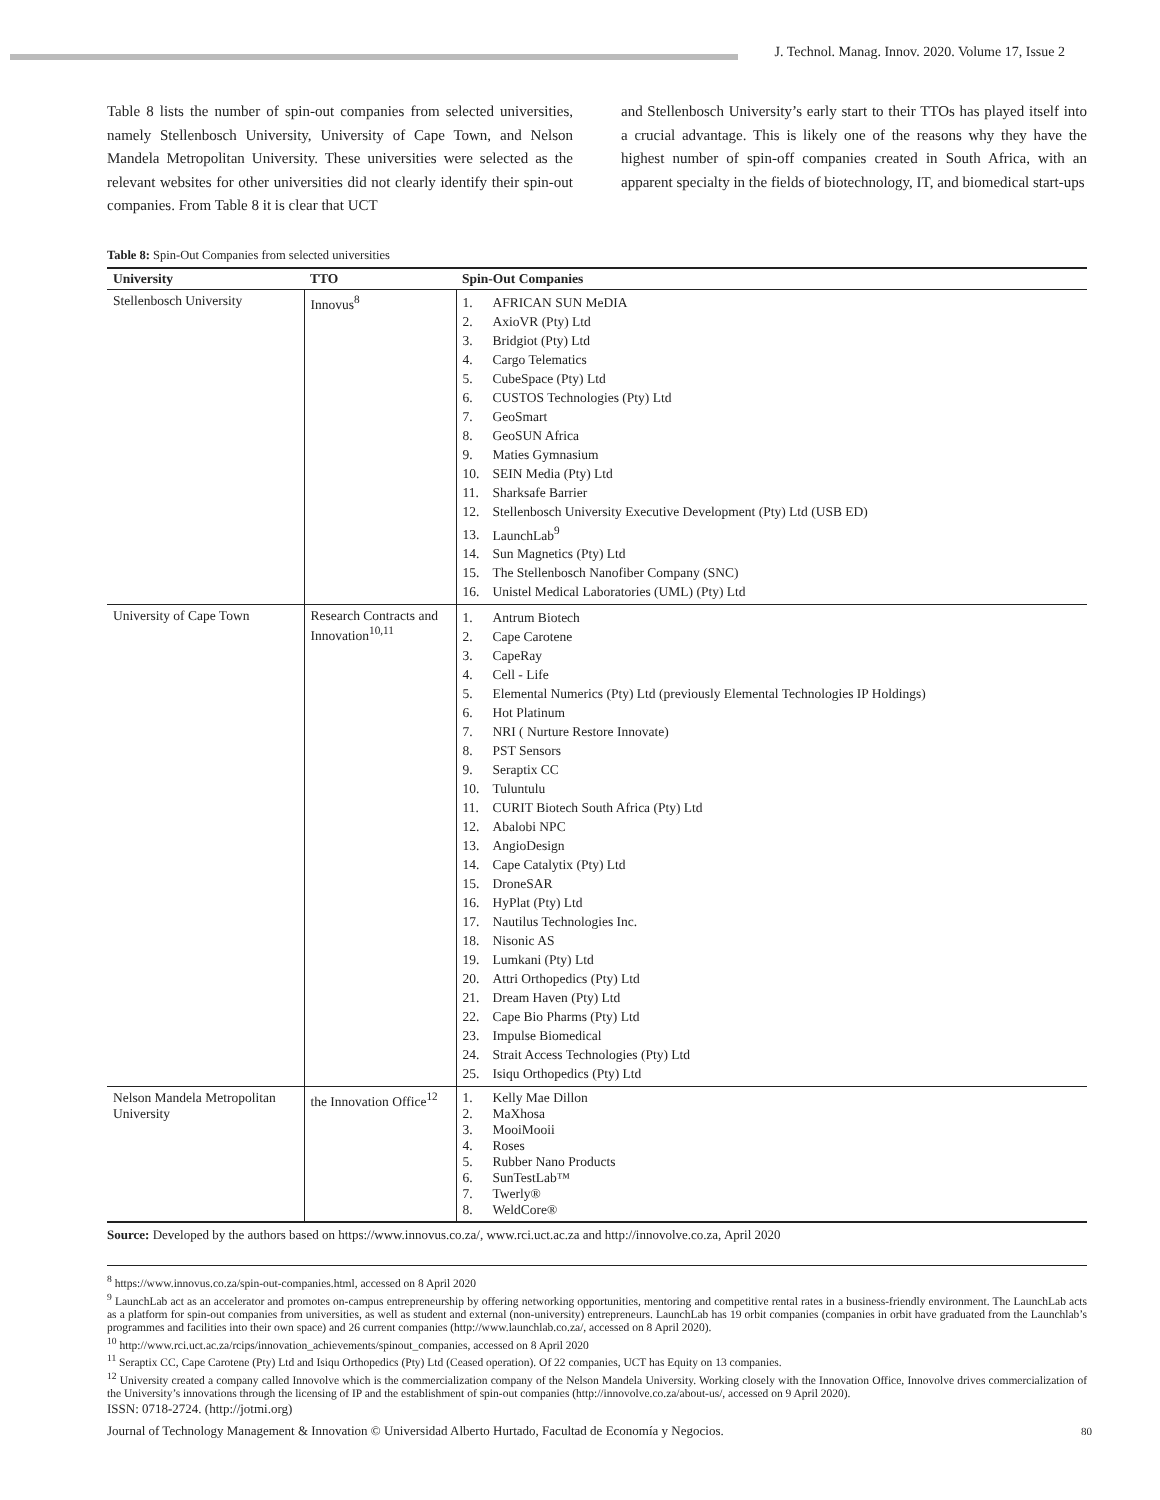J. Technol. Manag. Innov. 2020. Volume 17, Issue 2
Table 8 lists the number of spin-out companies from selected universities, namely Stellenbosch University, University of Cape Town, and Nelson Mandela Metropolitan University. These universities were selected as the relevant websites for other universities did not clearly identify their spin-out companies. From Table 8 it is clear that UCT
and Stellenbosch University’s early start to their TTOs has played itself into a crucial advantage. This is likely one of the reasons why they have the highest number of spin-off companies created in South Africa, with an apparent specialty in the fields of biotechnology, IT, and biomedical start-ups
Table 8: Spin-Out Companies from selected universities
| University | TTO | Spin-Out Companies |
| --- | --- | --- |
| Stellenbosch University | Innovus<sup>8</sup> | 1. AFRICAN SUN MeDIA 2. AxioVR (Pty) Ltd 3. Bridgiot (Pty) Ltd 4. Cargo Telematics 5. CubeSpace (Pty) Ltd 6. CUSTOS Technologies (Pty) Ltd 7. GeoSmart 8. GeoSUN Africa 9. Maties Gymnasium 10. SEIN Media (Pty) Ltd 11. Sharksafe Barrier 12. Stellenbosch University Executive Development (Pty) Ltd (USB ED) 13. LaunchLab<sup>9</sup> 14. Sun Magnetics (Pty) Ltd 15. The Stellenbosch Nanofiber Company (SNC) 16. Unistel Medical Laboratories (UML) (Pty) Ltd |
| University of Cape Town | Research Contracts and Innovation<sup>10,11</sup> | 1. Antrum Biotech 2. Cape Carotene 3. CapeRay 4. Cell - Life 5. Elemental Numerics (Pty) Ltd (previously Elemental Technologies IP Holdings) 6. Hot Platinum 7. NRI ( Nurture Restore Innovate) 8. PST Sensors 9. Seraptix CC 10. Tuluntulu 11. CURIT Biotech South Africa (Pty) Ltd 12. Abalobi NPC 13. AngioDesign 14. Cape Catalytix (Pty) Ltd 15. DroneSAR 16. HyPlat (Pty) Ltd 17. Nautilus Technologies Inc. 18. Nisonic AS 19. Lumkani (Pty) Ltd 20. Attri Orthopedics (Pty) Ltd 21. Dream Haven (Pty) Ltd 22. Cape Bio Pharms (Pty) Ltd 23. Impulse Biomedical 24. Strait Access Technologies (Pty) Ltd 25. Isiqu Orthopedics (Pty) Ltd |
| Nelson Mandela Metropolitan University | the Innovation Office<sup>12</sup> | 1. Kelly Mae Dillon 2. MaXhosa 3. MooiMooii 4. Roses 5. Rubber Nano Products 6. SunTestLab™ 7. Twerly® 8. WeldCore® |
Source: Developed by the authors based on https://www.innovus.co.za/, www.rci.uct.ac.za and http://innovolve.co.za, April 2020
<sup>8</sup> https://www.innovus.co.za/spin-out-companies.html, accessed on 8 April 2020
<sup>9</sup> LaunchLab act as an accelerator and promotes on-campus entrepreneurship by offering networking opportunities, mentoring and competitive rental rates in a business-friendly environment. The LaunchLab acts as a platform for spin-out companies from universities, as well as student and external (non-university) entrepreneurs. LaunchLab has 19 orbit companies (companies in orbit have graduated from the Launchlab’s programmes and facilities into their own space) and 26 current companies (http://www.launchlab.co.za/, accessed on 8 April 2020).
<sup>10</sup> http://www.rci.uct.ac.za/rcips/innovation_achievements/spinout_companies, accessed on 8 April 2020
<sup>11</sup> Seraptix CC, Cape Carotene (Pty) Ltd and Isiqu Orthopedics (Pty) Ltd (Ceased operation). Of 22 companies, UCT has Equity on 13 companies.
<sup>12</sup> University created a company called Innovolve which is the commercialization company of the Nelson Mandela University. Working closely with the Innovation Office, Innovolve drives commercialization of the University’s innovations through the licensing of IP and the establishment of spin-out companies (http://innovolve.co.za/about-us/, accessed on 9 April 2020).
ISSN: 0718-2724. (http://jotmi.org)
Journal of Technology Management & Innovation © Universidad Alberto Hurtado, Facultad de Economía y Negocios. 80